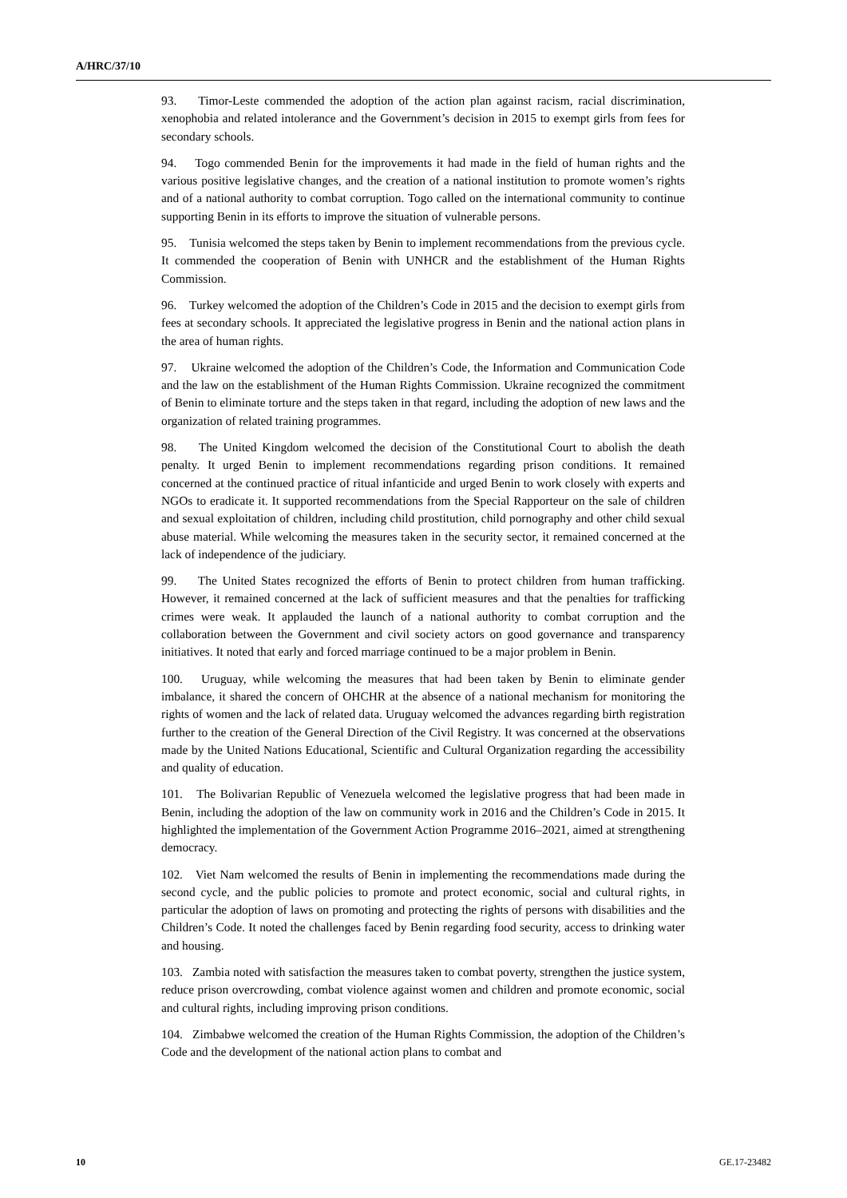A/HRC/37/10
93. Timor-Leste commended the adoption of the action plan against racism, racial discrimination, xenophobia and related intolerance and the Government’s decision in 2015 to exempt girls from fees for secondary schools.
94. Togo commended Benin for the improvements it had made in the field of human rights and the various positive legislative changes, and the creation of a national institution to promote women’s rights and of a national authority to combat corruption. Togo called on the international community to continue supporting Benin in its efforts to improve the situation of vulnerable persons.
95. Tunisia welcomed the steps taken by Benin to implement recommendations from the previous cycle. It commended the cooperation of Benin with UNHCR and the establishment of the Human Rights Commission.
96. Turkey welcomed the adoption of the Children’s Code in 2015 and the decision to exempt girls from fees at secondary schools. It appreciated the legislative progress in Benin and the national action plans in the area of human rights.
97. Ukraine welcomed the adoption of the Children’s Code, the Information and Communication Code and the law on the establishment of the Human Rights Commission. Ukraine recognized the commitment of Benin to eliminate torture and the steps taken in that regard, including the adoption of new laws and the organization of related training programmes.
98. The United Kingdom welcomed the decision of the Constitutional Court to abolish the death penalty. It urged Benin to implement recommendations regarding prison conditions. It remained concerned at the continued practice of ritual infanticide and urged Benin to work closely with experts and NGOs to eradicate it. It supported recommendations from the Special Rapporteur on the sale of children and sexual exploitation of children, including child prostitution, child pornography and other child sexual abuse material. While welcoming the measures taken in the security sector, it remained concerned at the lack of independence of the judiciary.
99. The United States recognized the efforts of Benin to protect children from human trafficking. However, it remained concerned at the lack of sufficient measures and that the penalties for trafficking crimes were weak. It applauded the launch of a national authority to combat corruption and the collaboration between the Government and civil society actors on good governance and transparency initiatives. It noted that early and forced marriage continued to be a major problem in Benin.
100. Uruguay, while welcoming the measures that had been taken by Benin to eliminate gender imbalance, it shared the concern of OHCHR at the absence of a national mechanism for monitoring the rights of women and the lack of related data. Uruguay welcomed the advances regarding birth registration further to the creation of the General Direction of the Civil Registry. It was concerned at the observations made by the United Nations Educational, Scientific and Cultural Organization regarding the accessibility and quality of education.
101. The Bolivarian Republic of Venezuela welcomed the legislative progress that had been made in Benin, including the adoption of the law on community work in 2016 and the Children’s Code in 2015. It highlighted the implementation of the Government Action Programme 2016–2021, aimed at strengthening democracy.
102. Viet Nam welcomed the results of Benin in implementing the recommendations made during the second cycle, and the public policies to promote and protect economic, social and cultural rights, in particular the adoption of laws on promoting and protecting the rights of persons with disabilities and the Children’s Code. It noted the challenges faced by Benin regarding food security, access to drinking water and housing.
103. Zambia noted with satisfaction the measures taken to combat poverty, strengthen the justice system, reduce prison overcrowding, combat violence against women and children and promote economic, social and cultural rights, including improving prison conditions.
104. Zimbabwe welcomed the creation of the Human Rights Commission, the adoption of the Children’s Code and the development of the national action plans to combat and
10 GE.17-23482